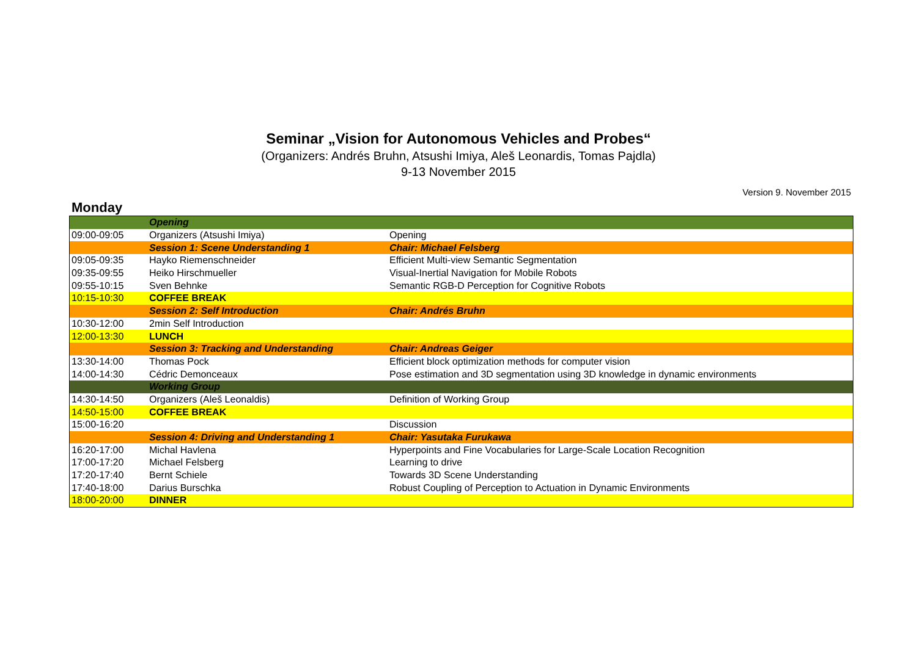Seminar „Vision for Autonomous Vehicles and Probes“
(Organizers: Andrés Bruhn, Atsushi Imiya, Aleš Leonardis, Tomas Pajdla)
9-13 November 2015
Version 9. November 2015
Monday
| | Opening | |
| 09:00-09:05 | Organizers (Atsushi Imiya) | Opening |
| | Session 1: Scene Understanding 1 | Chair: Michael Felsberg |
| 09:05-09:35 | Hayko Riemenschneider | Efficient Multi-view Semantic Segmentation |
| 09:35-09:55 | Heiko Hirschmueller | Visual-Inertial Navigation for Mobile Robots |
| 09:55-10:15 | Sven Behnke | Semantic RGB-D Perception for Cognitive Robots |
| 10:15-10:30 | COFFEE BREAK | |
| | Session 2: Self Introduction | Chair: Andrés Bruhn |
| 10:30-12:00 | 2min Self Introduction | |
| 12:00-13:30 | LUNCH | |
| | Session 3: Tracking and Understanding | Chair: Andreas Geiger |
| 13:30-14:00 | Thomas Pock | Efficient block optimization methods for computer vision |
| 14:00-14:30 | Cédric Demonceaux | Pose estimation and 3D segmentation using 3D knowledge in dynamic environments |
| | Working Group | |
| 14:30-14:50 | Organizers (Aleš Leonaldis) | Definition of Working Group |
| 14:50-15:00 | COFFEE BREAK | |
| 15:00-16:20 | | Discussion |
| | Session 4: Driving and Understanding 1 | Chair: Yasutaka Furukawa |
| 16:20-17:00 | Michal Havlena | Hyperpoints and Fine Vocabularies for Large-Scale Location Recognition |
| 17:00-17:20 | Michael Felsberg | Learning to drive |
| 17:20-17:40 | Bernt Schiele | Towards 3D Scene Understanding |
| 17:40-18:00 | Darius Burschka | Robust Coupling of Perception to Actuation in Dynamic Environments |
| 18:00-20:00 | DINNER | |